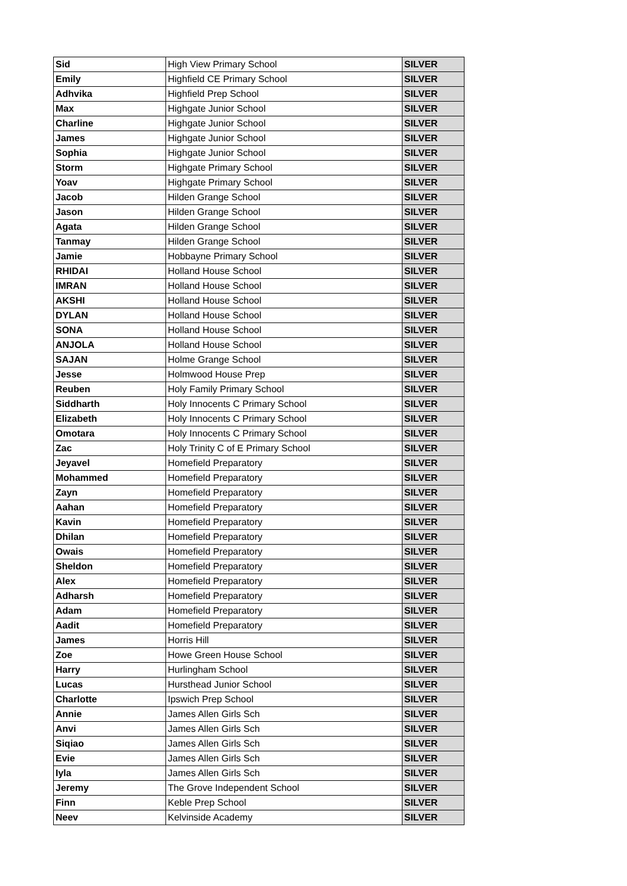| Sid | High View Primary School | SILVER |
| Emily | Highfield CE Primary School | SILVER |
| Adhvika | Highfield Prep School | SILVER |
| Max | Highgate Junior School | SILVER |
| Charline | Highgate Junior School | SILVER |
| James | Highgate Junior School | SILVER |
| Sophia | Highgate Junior School | SILVER |
| Storm | Highgate Primary School | SILVER |
| Yoav | Highgate Primary School | SILVER |
| Jacob | Hilden Grange School | SILVER |
| Jason | Hilden Grange School | SILVER |
| Agata | Hilden Grange School | SILVER |
| Tanmay | Hilden Grange School | SILVER |
| Jamie | Hobbayne Primary School | SILVER |
| RHIDAI | Holland House School | SILVER |
| IMRAN | Holland House School | SILVER |
| AKSHI | Holland House School | SILVER |
| DYLAN | Holland House School | SILVER |
| SONA | Holland House School | SILVER |
| ANJOLA | Holland House School | SILVER |
| SAJAN | Holme Grange School | SILVER |
| Jesse | Holmwood House Prep | SILVER |
| Reuben | Holy Family Primary School | SILVER |
| Siddharth | Holy Innocents C Primary School | SILVER |
| Elizabeth | Holy Innocents C Primary School | SILVER |
| Omotara | Holy Innocents C Primary School | SILVER |
| Zac | Holy Trinity C of E Primary School | SILVER |
| Jeyavel | Homefield Preparatory | SILVER |
| Mohammed | Homefield Preparatory | SILVER |
| Zayn | Homefield Preparatory | SILVER |
| Aahan | Homefield Preparatory | SILVER |
| Kavin | Homefield Preparatory | SILVER |
| Dhilan | Homefield Preparatory | SILVER |
| Owais | Homefield Preparatory | SILVER |
| Sheldon | Homefield Preparatory | SILVER |
| Alex | Homefield Preparatory | SILVER |
| Adharsh | Homefield Preparatory | SILVER |
| Adam | Homefield Preparatory | SILVER |
| Aadit | Homefield Preparatory | SILVER |
| James | Horris Hill | SILVER |
| Zoe | Howe Green House School | SILVER |
| Harry | Hurlingham School | SILVER |
| Lucas | Hursthead Junior School | SILVER |
| Charlotte | Ipswich Prep School | SILVER |
| Annie | James Allen Girls Sch | SILVER |
| Anvi | James Allen Girls Sch | SILVER |
| Siqiao | James Allen Girls Sch | SILVER |
| Evie | James Allen Girls Sch | SILVER |
| Iyla | James Allen Girls Sch | SILVER |
| Jeremy | The Grove Independent School | SILVER |
| Finn | Keble Prep School | SILVER |
| Neev | Kelvinside Academy | SILVER |